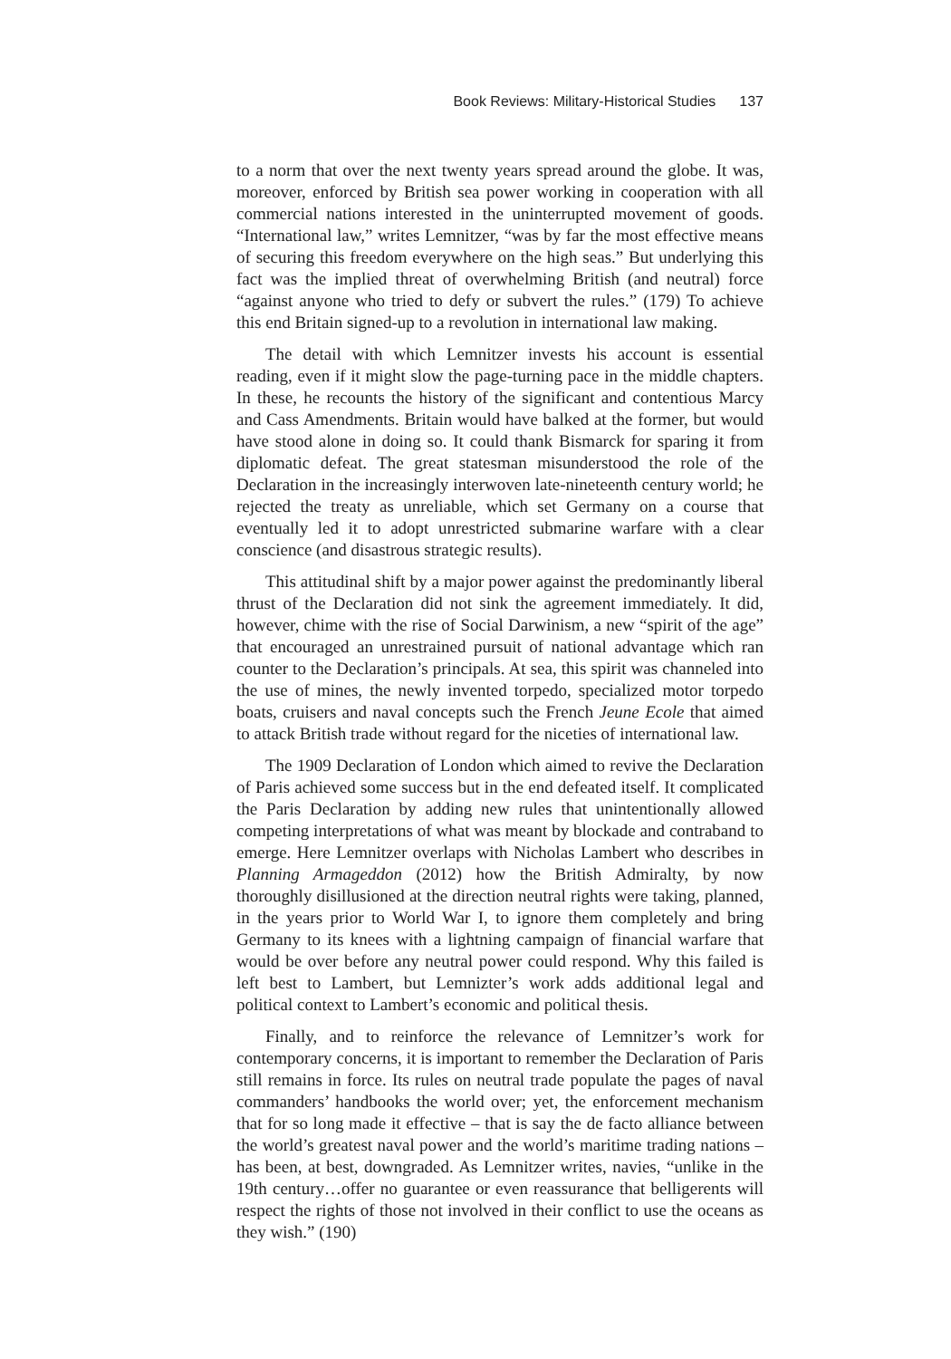Book Reviews: Military-Historical Studies 137
to a norm that over the next twenty years spread around the globe. It was, moreover, enforced by British sea power working in cooperation with all commercial nations interested in the uninterrupted movement of goods. “International law,” writes Lemnitzer, “was by far the most effective means of securing this freedom everywhere on the high seas.” But underlying this fact was the implied threat of overwhelming British (and neutral) force “against anyone who tried to defy or subvert the rules.” (179) To achieve this end Britain signed-up to a revolution in international law making.
The detail with which Lemnitzer invests his account is essential reading, even if it might slow the page-turning pace in the middle chapters. In these, he recounts the history of the significant and contentious Marcy and Cass Amendments. Britain would have balked at the former, but would have stood alone in doing so. It could thank Bismarck for sparing it from diplomatic defeat. The great statesman misunderstood the role of the Declaration in the increasingly interwoven late-nineteenth century world; he rejected the treaty as unreliable, which set Germany on a course that eventually led it to adopt unrestricted submarine warfare with a clear conscience (and disastrous strategic results).
This attitudinal shift by a major power against the predominantly liberal thrust of the Declaration did not sink the agreement immediately. It did, however, chime with the rise of Social Darwinism, a new “spirit of the age” that encouraged an unrestrained pursuit of national advantage which ran counter to the Declaration’s principals. At sea, this spirit was channeled into the use of mines, the newly invented torpedo, specialized motor torpedo boats, cruisers and naval concepts such the French Jeune Ecole that aimed to attack British trade without regard for the niceties of international law.
The 1909 Declaration of London which aimed to revive the Declaration of Paris achieved some success but in the end defeated itself. It complicated the Paris Declaration by adding new rules that unintentionally allowed competing interpretations of what was meant by blockade and contraband to emerge. Here Lemnitzer overlaps with Nicholas Lambert who describes in Planning Armageddon (2012) how the British Admiralty, by now thoroughly disillusioned at the direction neutral rights were taking, planned, in the years prior to World War I, to ignore them completely and bring Germany to its knees with a lightning campaign of financial warfare that would be over before any neutral power could respond. Why this failed is left best to Lambert, but Lemnizter’s work adds additional legal and political context to Lambert’s economic and political thesis.
Finally, and to reinforce the relevance of Lemnitzer’s work for contemporary concerns, it is important to remember the Declaration of Paris still remains in force. Its rules on neutral trade populate the pages of naval commanders’ handbooks the world over; yet, the enforcement mechanism that for so long made it effective – that is say the de facto alliance between the world’s greatest naval power and the world’s maritime trading nations – has been, at best, downgraded. As Lemnitzer writes, navies, “unlike in the 19th century…offer no guarantee or even reassurance that belligerents will respect the rights of those not involved in their conflict to use the oceans as they wish.” (190)